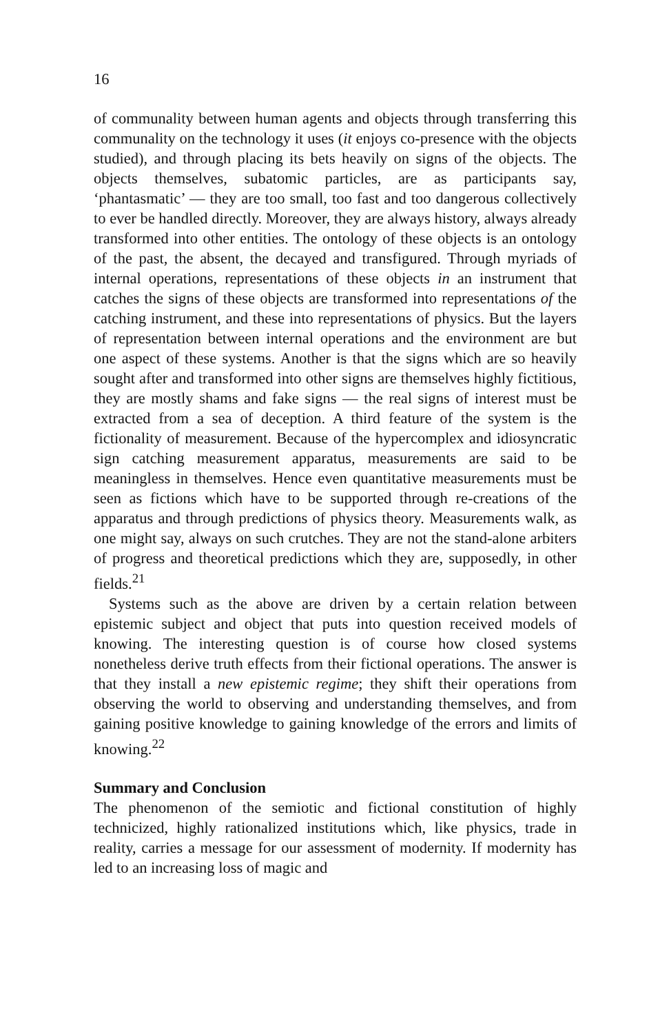16
of communality between human agents and objects through transferring this communality on the technology it uses (it enjoys co-presence with the objects studied), and through placing its bets heavily on signs of the objects. The objects themselves, subatomic particles, are as participants say, ‘phantasmatic’ — they are too small, too fast and too dangerous collectively to ever be handled directly. Moreover, they are always history, always already transformed into other entities. The ontology of these objects is an ontology of the past, the absent, the decayed and transfigured. Through myriads of internal operations, representations of these objects in an instrument that catches the signs of these objects are transformed into representations of the catching instrument, and these into representations of physics. But the layers of representation between internal operations and the environment are but one aspect of these systems. Another is that the signs which are so heavily sought after and transformed into other signs are themselves highly fictitious, they are mostly shams and fake signs — the real signs of interest must be extracted from a sea of deception. A third feature of the system is the fictionality of measurement. Because of the hypercomplex and idiosyncratic sign catching measurement apparatus, measurements are said to be meaningless in themselves. Hence even quantitative measurements must be seen as fictions which have to be supported through re-creations of the apparatus and through predictions of physics theory. Measurements walk, as one might say, always on such crutches. They are not the stand-alone arbiters of progress and theoretical predictions which they are, supposedly, in other fields.<sup>21</sup>
Systems such as the above are driven by a certain relation between epistemic subject and object that puts into question received models of knowing. The interesting question is of course how closed systems nonetheless derive truth effects from their fictional operations. The answer is that they install a new epistemic regime; they shift their operations from observing the world to observing and understanding themselves, and from gaining positive knowledge to gaining knowledge of the errors and limits of knowing.<sup>22</sup>
Summary and Conclusion
The phenomenon of the semiotic and fictional constitution of highly technicized, highly rationalized institutions which, like physics, trade in reality, carries a message for our assessment of modernity. If modernity has led to an increasing loss of magic and